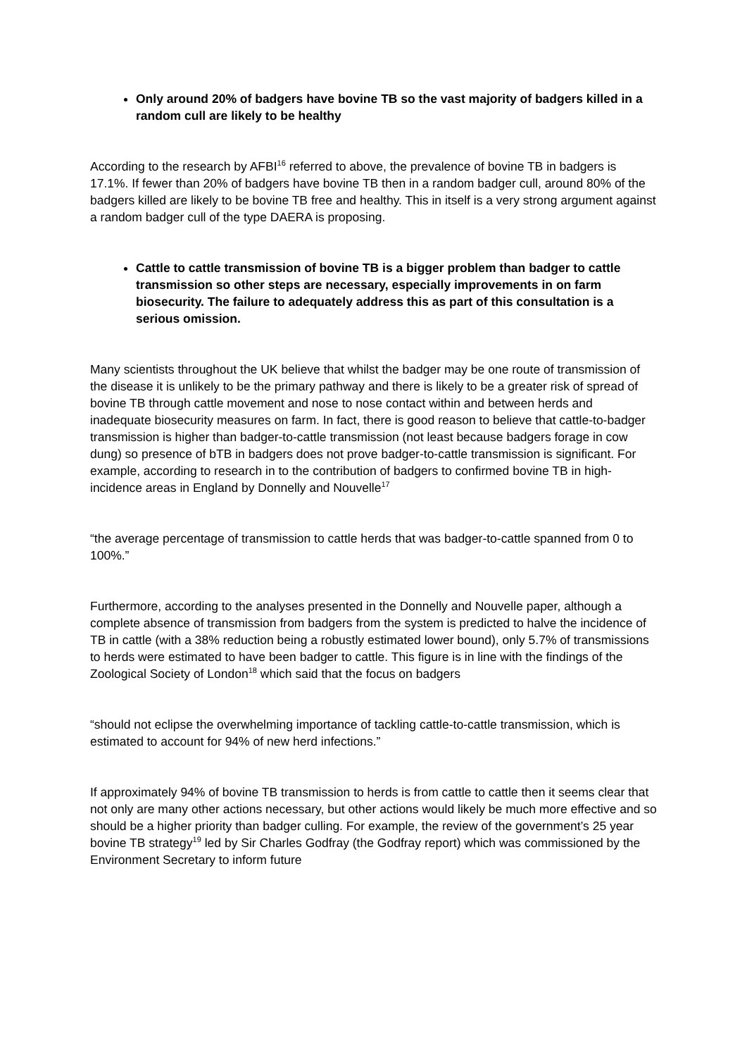Only around 20% of badgers have bovine TB so the vast majority of badgers killed in a random cull are likely to be healthy
According to the research by AFBI<sup>16</sup> referred to above, the prevalence of bovine TB in badgers is 17.1%. If fewer than 20% of badgers have bovine TB then in a random badger cull, around 80% of the badgers killed are likely to be bovine TB free and healthy. This in itself is a very strong argument against a random badger cull of the type DAERA is proposing.
Cattle to cattle transmission of bovine TB is a bigger problem than badger to cattle transmission so other steps are necessary, especially improvements in on farm biosecurity. The failure to adequately address this as part of this consultation is a serious omission.
Many scientists throughout the UK believe that whilst the badger may be one route of transmission of the disease it is unlikely to be the primary pathway and there is likely to be a greater risk of spread of bovine TB through cattle movement and nose to nose contact within and between herds and inadequate biosecurity measures on farm. In fact, there is good reason to believe that cattle-to-badger transmission is higher than badger-to-cattle transmission (not least because badgers forage in cow dung) so presence of bTB in badgers does not prove badger-to-cattle transmission is significant. For example, according to research in to the contribution of badgers to confirmed bovine TB in high-incidence areas in England by Donnelly and Nouvelle<sup>17</sup>
“the average percentage of transmission to cattle herds that was badger-to-cattle spanned from 0 to 100%.”
Furthermore, according to the analyses presented in the Donnelly and Nouvelle paper, although a complete absence of transmission from badgers from the system is predicted to halve the incidence of TB in cattle (with a 38% reduction being a robustly estimated lower bound), only 5.7% of transmissions to herds were estimated to have been badger to cattle. This figure is in line with the findings of the Zoological Society of London<sup>18</sup> which said that the focus on badgers
“should not eclipse the overwhelming importance of tackling cattle-to-cattle transmission, which is estimated to account for 94% of new herd infections.”
If approximately 94% of bovine TB transmission to herds is from cattle to cattle then it seems clear that not only are many other actions necessary, but other actions would likely be much more effective and so should be a higher priority than badger culling. For example, the review of the government’s 25 year bovine TB strategy<sup>19</sup> led by Sir Charles Godfray (the Godfray report) which was commissioned by the Environment Secretary to inform future